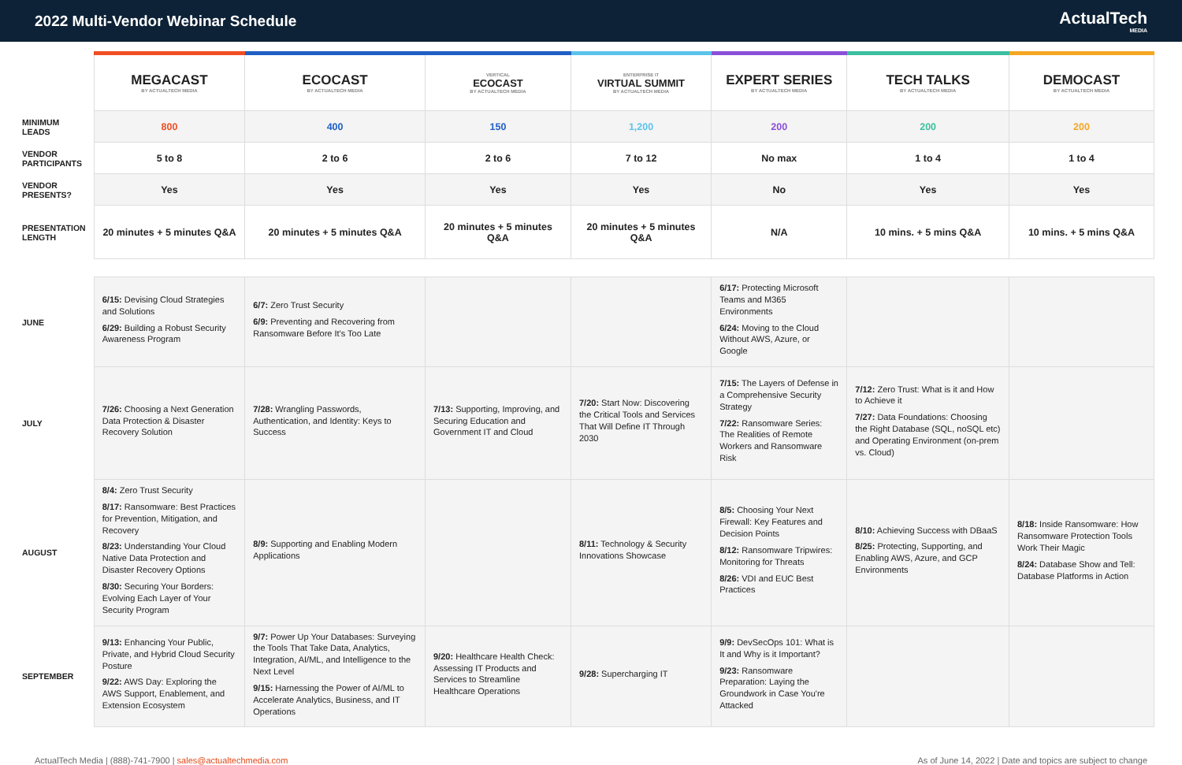2022 Multi-Vendor Webinar Schedule
ActualTech
MEDIA
| | MEGACAST BY ACTUALTECH MEDIA | ECOCAST BY ACTUALTECH MEDIA | VERTICAL ECOCAST BY ACTUALTECH MEDIA | ENTERPRISE IT VIRTUAL SUMMIT BY ACTUALTECH MEDIA | EXPERT SERIES BY ACTUALTECH MEDIA | TECH TALKS BY ACTUALTECH MEDIA | DEMOCAST BY ACTUALTECH MEDIA |
| MINIMUM LEADS | 800 | 400 | 150 | 1,200 | 200 | 200 | 200 |
| VENDOR PARTICIPANTS | 5 to 8 | 2 to 6 | 2 to 6 | 7 to 12 | No max | 1 to 4 | 1 to 4 |
| VENDOR PRESENTS? | Yes | Yes | Yes | Yes | No | Yes | Yes |
| PRESENTATION LENGTH | 20 minutes + 5 minutes Q&A | 20 minutes + 5 minutes Q&A | 20 minutes + 5 minutes Q&A | 20 minutes + 5 minutes Q&A | N/A | 10 mins. + 5 mins Q&A | 10 mins. + 5 mins Q&A |
| JUNE | 6/15: Devising Cloud Strategies and Solutions 6/29: Building a Robust Security Awareness Program | 6/7: Zero Trust Security 6/9: Preventing and Recovering from Ransomware Before It's Too Late | | | 6/17: Protecting Microsoft Teams and M365 Environments 6/24: Moving to the Cloud Without AWS, Azure, or Google | | |
| JULY | 7/26: Choosing a Next Generation Data Protection & Disaster Recovery Solution | 7/28: Wrangling Passwords, Authentication, and Identity: Keys to Success | 7/13: Supporting, Improving, and Securing Education and Government IT and Cloud | 7/20: Start Now: Discovering the Critical Tools and Services That Will Define IT Through 2030 | 7/15: The Layers of Defense in a Comprehensive Security Strategy 7/22: Ransomware Series: The Realities of Remote Workers and Ransomware Risk | 7/12: Zero Trust: What is it and How to Achieve it 7/27: Data Foundations: Choosing the Right Database (SQL, noSQL etc) and Operating Environment (on-prem vs. Cloud) | |
| AUGUST | 8/4: Zero Trust Security 8/17: Ransomware: Best Practices for Prevention, Mitigation, and Recovery 8/23: Understanding Your Cloud Native Data Protection and Disaster Recovery Options 8/30: Securing Your Borders: Evolving Each Layer of Your Security Program | 8/9: Supporting and Enabling Modern Applications | | 8/11: Technology & Security Innovations Showcase | 8/5: Choosing Your Next Firewall: Key Features and Decision Points 8/12: Ransomware Tripwires: Monitoring for Threats 8/26: VDI and EUC Best Practices | 8/10: Achieving Success with DBaaS 8/25: Protecting, Supporting, and Enabling AWS, Azure, and GCP Environments | 8/18: Inside Ransomware: How Ransomware Protection Tools Work Their Magic 8/24: Database Show and Tell: Database Platforms in Action |
| SEPTEMBER | 9/13: Enhancing Your Public, Private, and Hybrid Cloud Security Posture 9/22: AWS Day: Exploring the AWS Support, Enablement, and Extension Ecosystem | 9/7: Power Up Your Databases: Surveying the Tools That Take Data, Analytics, Integration, AI/ML, and Intelligence to the Next Level 9/15: Harnessing the Power of AI/ML to Accelerate Analytics, Business, and IT Operations | 9/20: Healthcare Health Check: Assessing IT Products and Services to Streamline Healthcare Operations | 9/28: Supercharging IT | 9/9: DevSecOps 101: What is It and Why is it Important? 9/23: Ransomware Preparation: Laying the Groundwork in Case You're Attacked | | |
ActualTech Media | (888)-741-7900 | sales@actualtechmedia.com
As of June 14, 2022 | Date and topics are subject to change